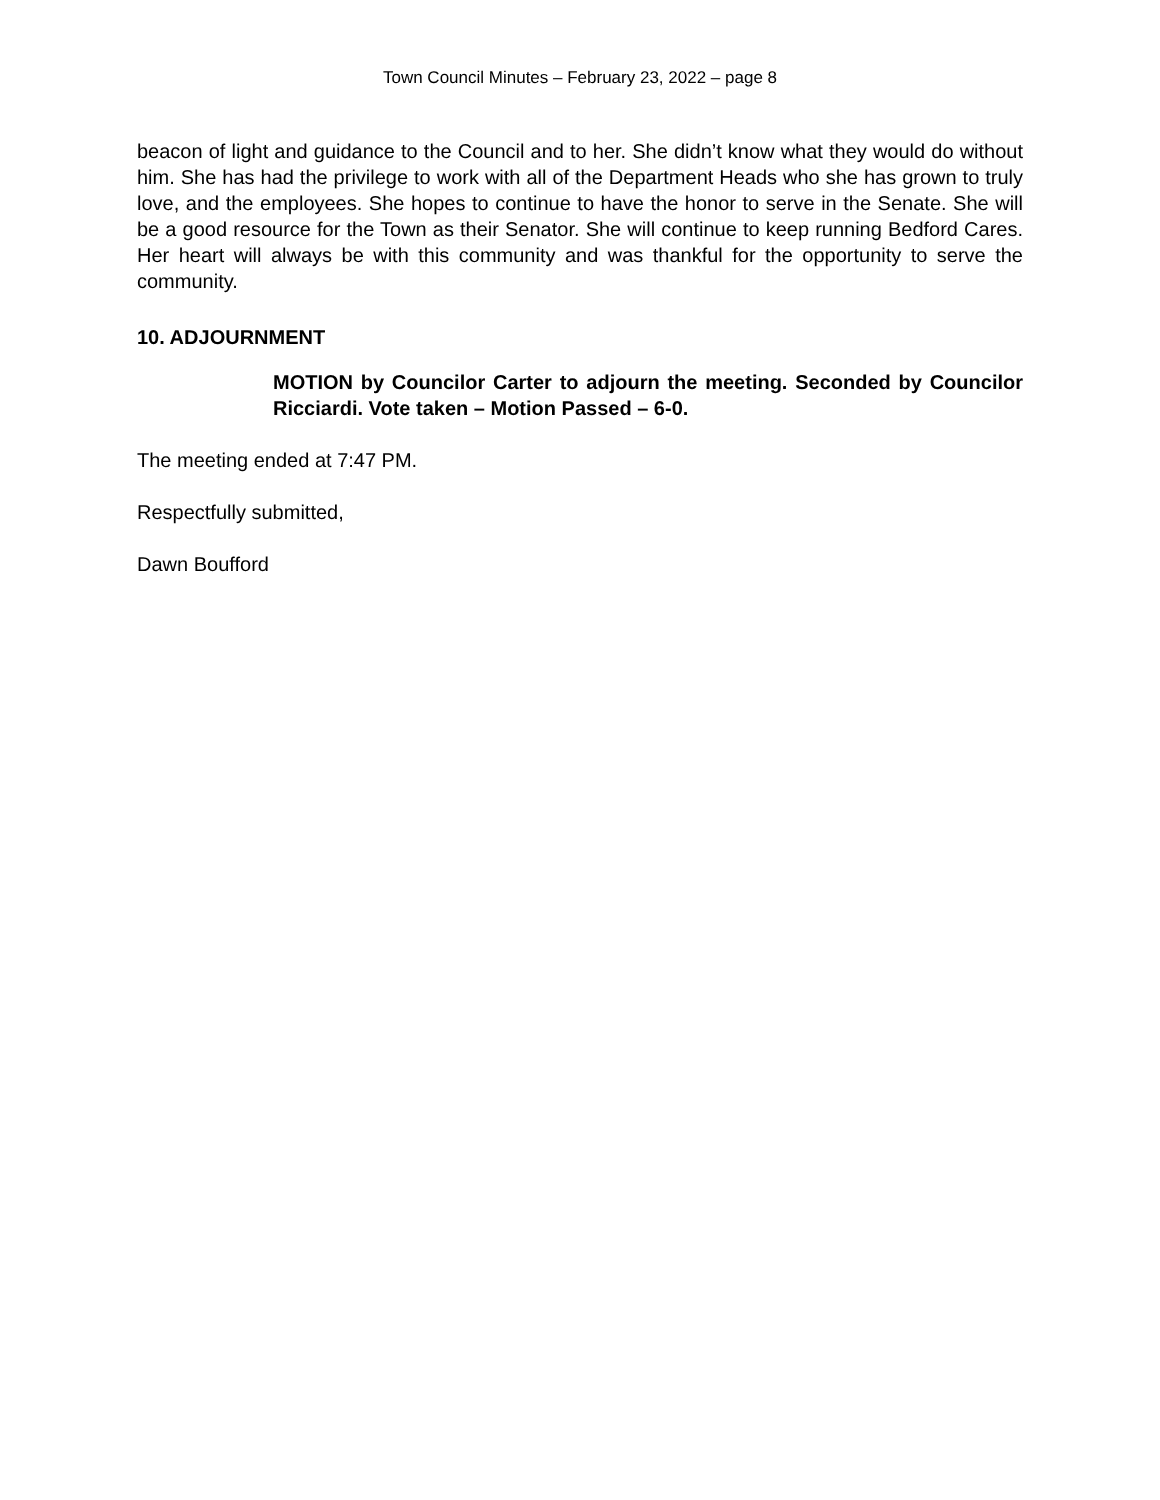Town Council Minutes – February 23, 2022 – page 8
beacon of light and guidance to the Council and to her. She didn’t know what they would do without him. She has had the privilege to work with all of the Department Heads who she has grown to truly love, and the employees. She hopes to continue to have the honor to serve in the Senate. She will be a good resource for the Town as their Senator. She will continue to keep running Bedford Cares. Her heart will always be with this community and was thankful for the opportunity to serve the community.
10. ADJOURNMENT
MOTION by Councilor Carter to adjourn the meeting. Seconded by Councilor Ricciardi. Vote taken – Motion Passed – 6-0.
The meeting ended at 7:47 PM.
Respectfully submitted,
Dawn Boufford